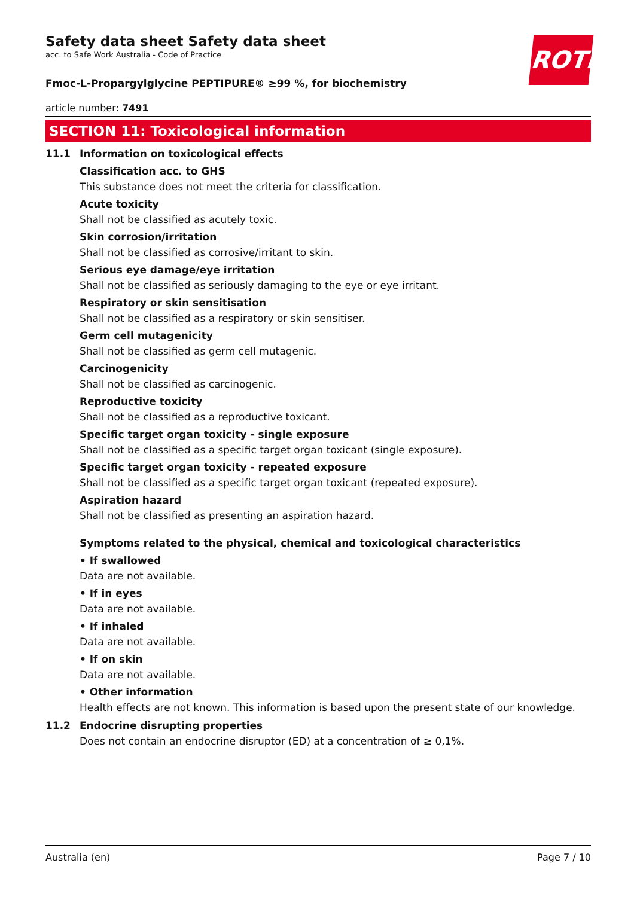ROTH
Safety data sheet Safety data sheet
acc. to Safe Work Australia - Code of Practice
Fmoc-L-Propargylglycine PEPTIPURE® ≥99 %, for biochemistry
article number: 7491
SECTION 11: Toxicological information
11.1 Information on toxicological effects
Classification acc. to GHS
This substance does not meet the criteria for classification.
Acute toxicity
Shall not be classified as acutely toxic.
Skin corrosion/irritation
Shall not be classified as corrosive/irritant to skin.
Serious eye damage/eye irritation
Shall not be classified as seriously damaging to the eye or eye irritant.
Respiratory or skin sensitisation
Shall not be classified as a respiratory or skin sensitiser.
Germ cell mutagenicity
Shall not be classified as germ cell mutagenic.
Carcinogenicity
Shall not be classified as carcinogenic.
Reproductive toxicity
Shall not be classified as a reproductive toxicant.
Specific target organ toxicity - single exposure
Shall not be classified as a specific target organ toxicant (single exposure).
Specific target organ toxicity - repeated exposure
Shall not be classified as a specific target organ toxicant (repeated exposure).
Aspiration hazard
Shall not be classified as presenting an aspiration hazard.
Symptoms related to the physical, chemical and toxicological characteristics
• If swallowed
Data are not available.
• If in eyes
Data are not available.
• If inhaled
Data are not available.
• If on skin
Data are not available.
• Other information
Health effects are not known. This information is based upon the present state of our knowledge.
11.2 Endocrine disrupting properties
Does not contain an endocrine disruptor (ED) at a concentration of ≥ 0,1%.
Australia (en) Page 7 / 10